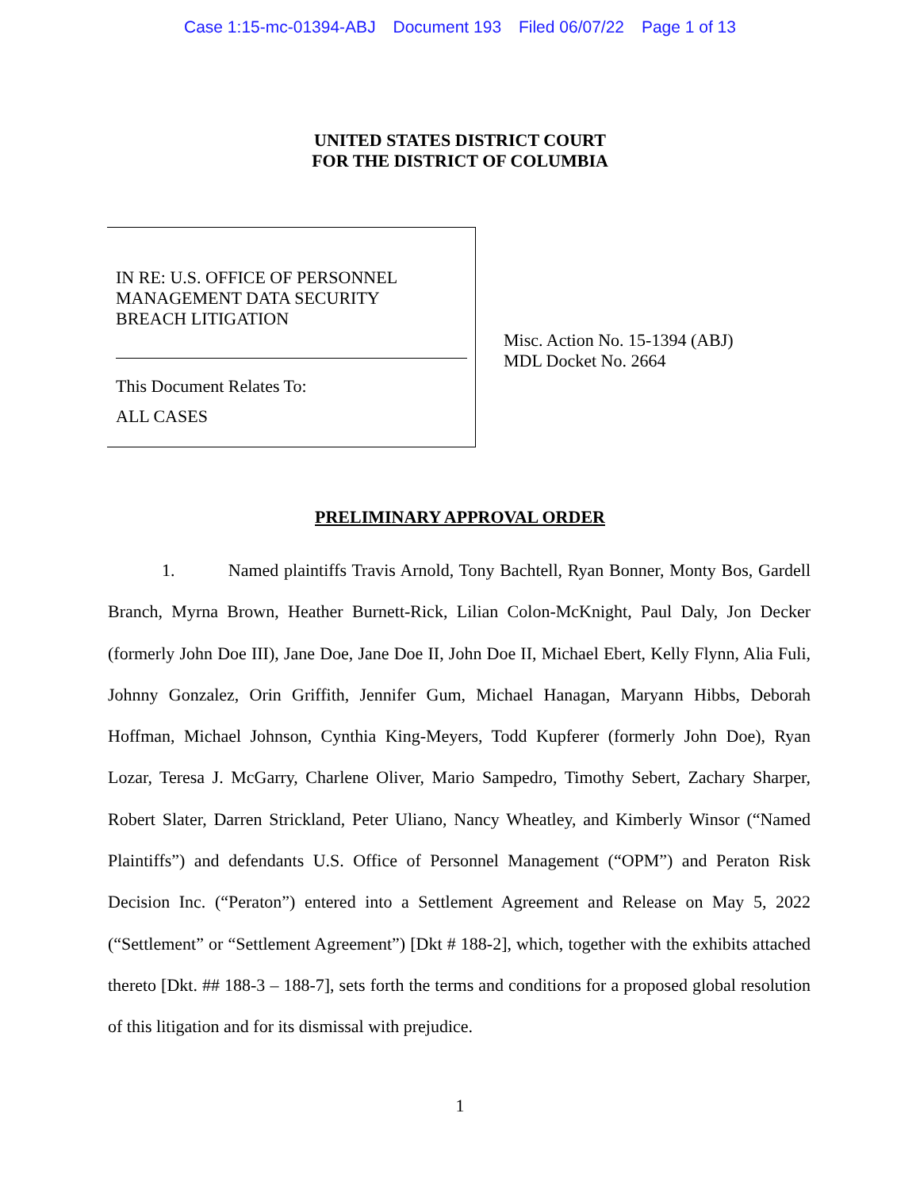Case 1:15-mc-01394-ABJ Document 193 Filed 06/07/22 Page 1 of 13
UNITED STATES DISTRICT COURT
FOR THE DISTRICT OF COLUMBIA
IN RE: U.S. OFFICE OF PERSONNEL
MANAGEMENT DATA SECURITY
BREACH LITIGATION
This Document Relates To:
ALL CASES
Misc. Action No. 15-1394 (ABJ)
MDL Docket No. 2664
PRELIMINARY APPROVAL ORDER
1. Named plaintiffs Travis Arnold, Tony Bachtell, Ryan Bonner, Monty Bos, Gardell Branch, Myrna Brown, Heather Burnett-Rick, Lilian Colon-McKnight, Paul Daly, Jon Decker (formerly John Doe III), Jane Doe, Jane Doe II, John Doe II, Michael Ebert, Kelly Flynn, Alia Fuli, Johnny Gonzalez, Orin Griffith, Jennifer Gum, Michael Hanagan, Maryann Hibbs, Deborah Hoffman, Michael Johnson, Cynthia King-Meyers, Todd Kupferer (formerly John Doe), Ryan Lozar, Teresa J. McGarry, Charlene Oliver, Mario Sampedro, Timothy Sebert, Zachary Sharper, Robert Slater, Darren Strickland, Peter Uliano, Nancy Wheatley, and Kimberly Winsor (“Named Plaintiffs”) and defendants U.S. Office of Personnel Management (“OPM”) and Peraton Risk Decision Inc. (“Peraton”) entered into a Settlement Agreement and Release on May 5, 2022 (“Settlement” or “Settlement Agreement”) [Dkt # 188-2], which, together with the exhibits attached thereto [Dkt. ## 188-3 – 188-7], sets forth the terms and conditions for a proposed global resolution of this litigation and for its dismissal with prejudice.
1